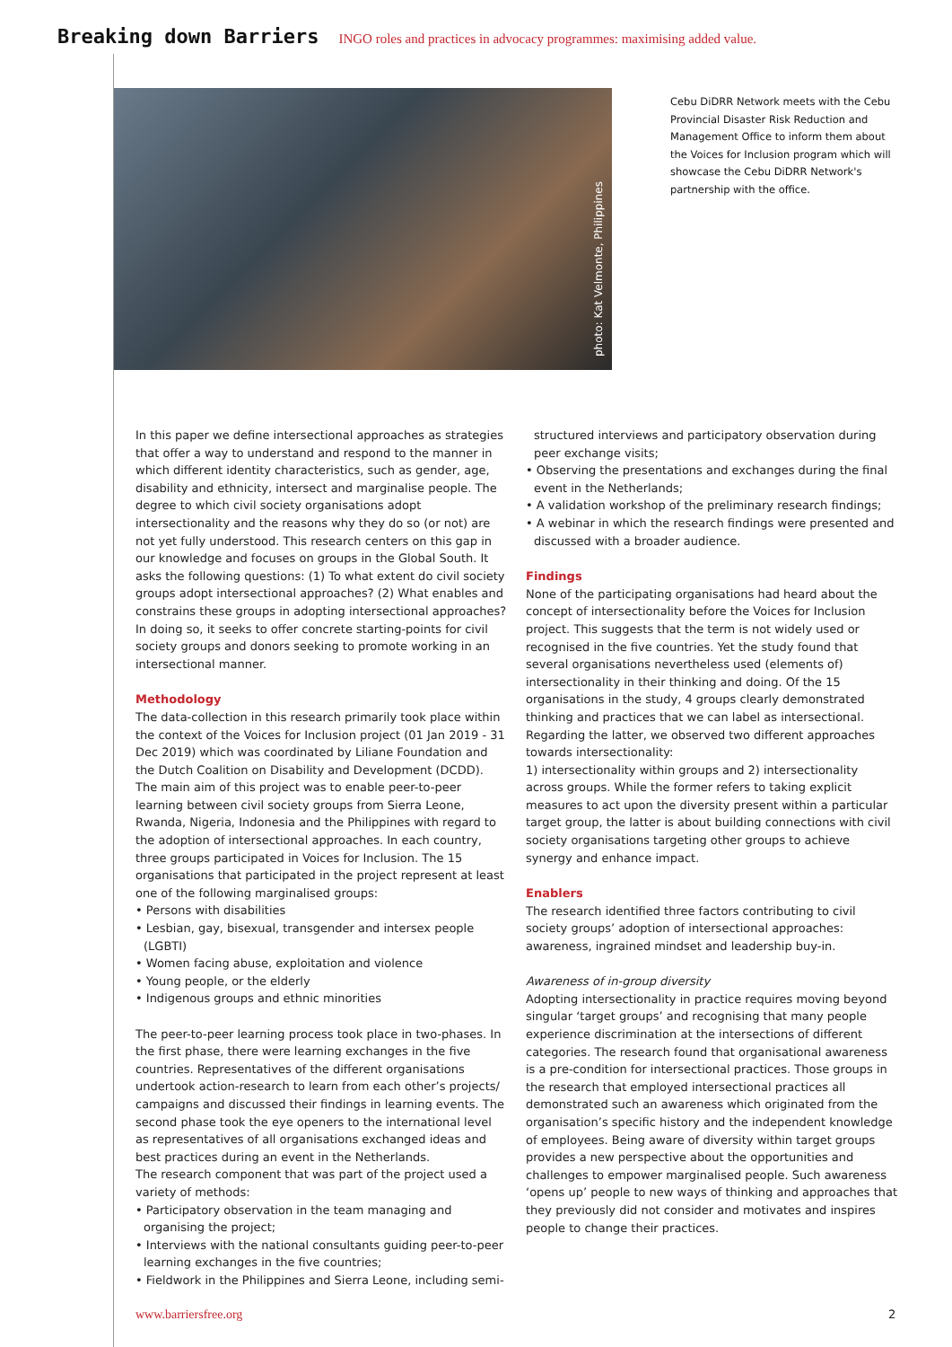Breaking down Barriers INGO roles and practices in advocacy programmes: maximising added value.
photo: Kat Velmonte, Philippines
Cebu DiDRR Network meets with the Cebu Provincial Disaster Risk Reduction and Management Office to inform them about the Voices for Inclusion program which will showcase the Cebu DiDRR Network's partnership with the office.
In this paper we define intersectional approaches as strategies that offer a way to understand and respond to the manner in which different identity characteristics, such as gender, age, disability and ethnicity, intersect and marginalise people. The degree to which civil society organisations adopt intersectionality and the reasons why they do so (or not) are not yet fully understood. This research centers on this gap in our knowledge and focuses on groups in the Global South. It asks the following questions: (1) To what extent do civil society groups adopt intersectional approaches? (2) What enables and constrains these groups in adopting intersectional approaches? In doing so, it seeks to offer concrete starting-points for civil society groups and donors seeking to promote working in an intersectional manner.
Methodology
The data-collection in this research primarily took place within the context of the Voices for Inclusion project (01 Jan 2019 - 31 Dec 2019) which was coordinated by Liliane Foundation and the Dutch Coalition on Disability and Development (DCDD). The main aim of this project was to enable peer-to-peer learning between civil society groups from Sierra Leone, Rwanda, Nigeria, Indonesia and the Philippines with regard to the adoption of intersectional approaches. In each country, three groups participated in Voices for Inclusion. The 15 organisations that participated in the project represent at least one of the following marginalised groups:
• Persons with disabilities
• Lesbian, gay, bisexual, transgender and intersex people (LGBTI)
• Women facing abuse, exploitation and violence
• Young people, or the elderly
• Indigenous groups and ethnic minorities
The peer-to-peer learning process took place in two-phases. In the first phase, there were learning exchanges in the five countries. Representatives of the different organisations undertook action-research to learn from each other’s projects/ campaigns and discussed their findings in learning events. The second phase took the eye openers to the international level as representatives of all organisations exchanged ideas and best practices during an event in the Netherlands.
The research component that was part of the project used a variety of methods:
• Participatory observation in the team managing and organising the project;
• Interviews with the national consultants guiding peer-to-peer learning exchanges in the five countries;
• Fieldwork in the Philippines and Sierra Leone, including semi-
structured interviews and participatory observation during peer exchange visits;
• Observing the presentations and exchanges during the final event in the Netherlands;
• A validation workshop of the preliminary research findings;
• A webinar in which the research findings were presented and discussed with a broader audience.
Findings
None of the participating organisations had heard about the concept of intersectionality before the Voices for Inclusion project. This suggests that the term is not widely used or recognised in the five countries. Yet the study found that several organisations nevertheless used (elements of) intersectionality in their thinking and doing. Of the 15 organisations in the study, 4 groups clearly demonstrated thinking and practices that we can label as intersectional. Regarding the latter, we observed two different approaches towards intersectionality:
1) intersectionality within groups and 2) intersectionality across groups. While the former refers to taking explicit measures to act upon the diversity present within a particular target group, the latter is about building connections with civil society organisations targeting other groups to achieve synergy and enhance impact.
Enablers
The research identified three factors contributing to civil society groups’ adoption of intersectional approaches: awareness, ingrained mindset and leadership buy-in.
Awareness of in-group diversity
Adopting intersectionality in practice requires moving beyond singular ‘target groups’ and recognising that many people experience discrimination at the intersections of different categories. The research found that organisational awareness is a pre-condition for intersectional practices. Those groups in the research that employed intersectional practices all demonstrated such an awareness which originated from the organisation’s specific history and the independent knowledge of employees. Being aware of diversity within target groups provides a new perspective about the opportunities and challenges to empower marginalised people. Such awareness ‘opens up’ people to new ways of thinking and approaches that they previously did not consider and motivates and inspires people to change their practices.
www.barriersfree.org 2